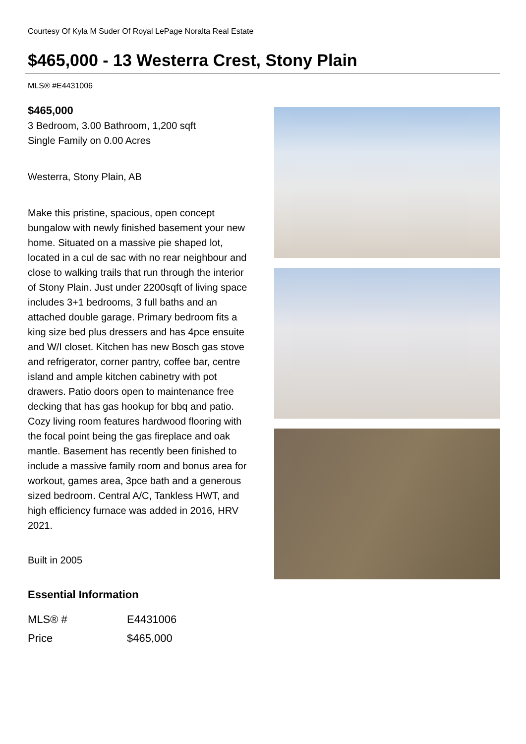Courtesy Of Kyla M Suder Of Royal LePage Noralta Real Estate
$465,000 - 13 Westerra Crest, Stony Plain
MLS® #E4431006
$465,000
3 Bedroom, 3.00 Bathroom, 1,200 sqft
Single Family on 0.00 Acres
Westerra, Stony Plain, AB
Make this pristine, spacious, open concept bungalow with newly finished basement your new home. Situated on a massive pie shaped lot, located in a cul de sac with no rear neighbour and close to walking trails that run through the interior of Stony Plain. Just under 2200sqft of living space includes 3+1 bedrooms, 3 full baths and an attached double garage. Primary bedroom fits a king size bed plus dressers and has 4pce ensuite and W/I closet. Kitchen has new Bosch gas stove and refrigerator, corner pantry, coffee bar, centre island and ample kitchen cabinetry with pot drawers. Patio doors open to maintenance free decking that has gas hookup for bbq and patio. Cozy living room features hardwood flooring with the focal point being the gas fireplace and oak mantle. Basement has recently been finished to include a massive family room and bonus area for workout, games area, 3pce bath and a generous sized bedroom. Central A/C, Tankless HWT, and high efficiency furnace was added in 2016, HRV 2021.
Built in 2005
Essential Information
| MLS® # | E4431006 |
| Price | $465,000 |